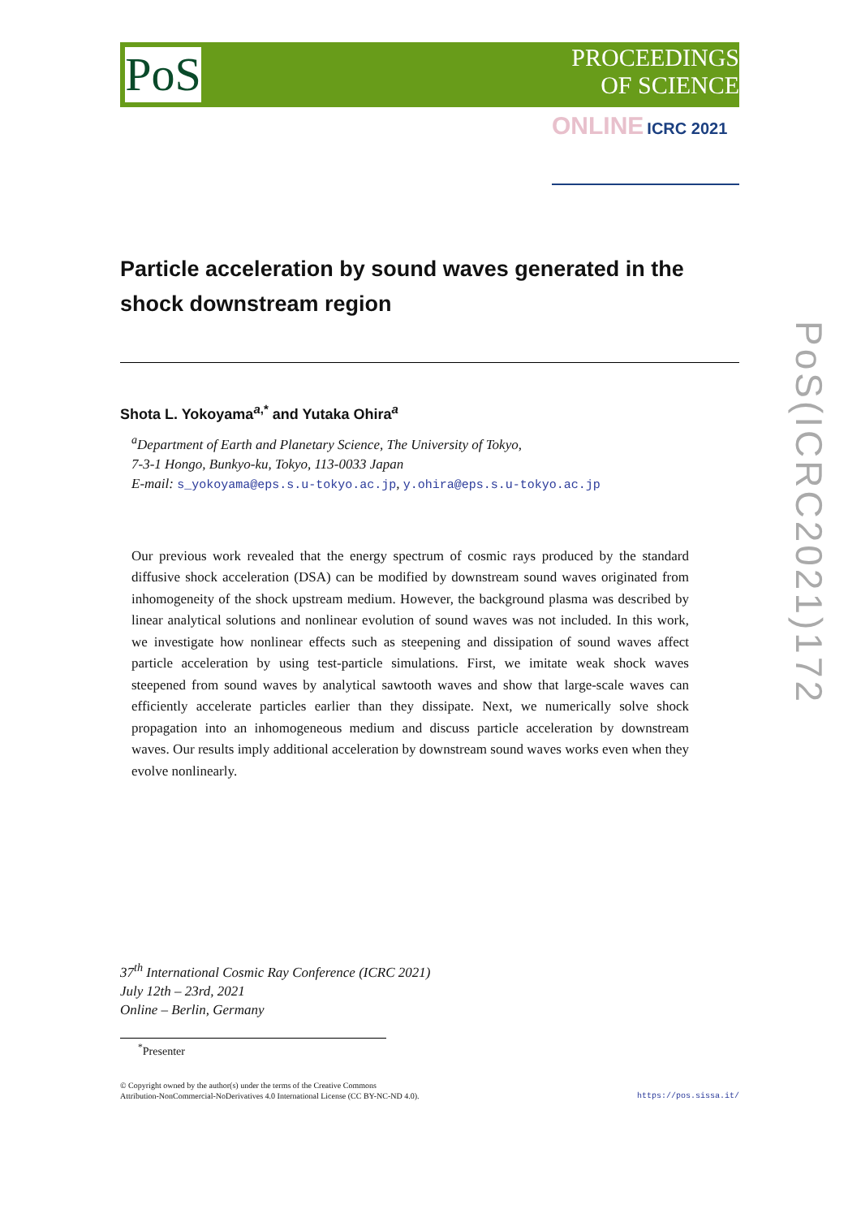PoS
PROCEEDINGS
OF SCIENCE
ONLINE ICRC 2021
PoS(ICRC2021)172
Particle acceleration by sound waves generated in the shock downstream region
Shota L. Yokoyama<sup>a,*</sup> and Yutaka Ohira<sup>a</sup>
<sup>a</sup> Department of Earth and Planetary Science, The University of Tokyo,
7-3-1 Hongo, Bunkyo-ku, Tokyo, 113-0033 Japan
E-mail: s_yokoyama@eps.s.u-tokyo.ac.jp, y.ohira@eps.s.u-tokyo.ac.jp
Our previous work revealed that the energy spectrum of cosmic rays produced by the standard diffusive shock acceleration (DSA) can be modified by downstream sound waves originated from inhomogeneity of the shock upstream medium. However, the background plasma was described by linear analytical solutions and nonlinear evolution of sound waves was not included. In this work, we investigate how nonlinear effects such as steepening and dissipation of sound waves affect particle acceleration by using test-particle simulations. First, we imitate weak shock waves steepened from sound waves by analytical sawtooth waves and show that large-scale waves can efficiently accelerate particles earlier than they dissipate. Next, we numerically solve shock propagation into an inhomogeneous medium and discuss particle acceleration by downstream waves. Our results imply additional acceleration by downstream sound waves works even when they evolve nonlinearly.
37<sup>th</sup> International Cosmic Ray Conference (ICRC 2021)
July 12th – 23rd, 2021
Online – Berlin, Germany
<sup>*</sup> Presenter
© Copyright owned by the author(s) under the terms of the Creative Commons
Attribution-NonCommercial-NoDerivatives 4.0 International License (CC BY-NC-ND 4.0).
https://pos.sissa.it/